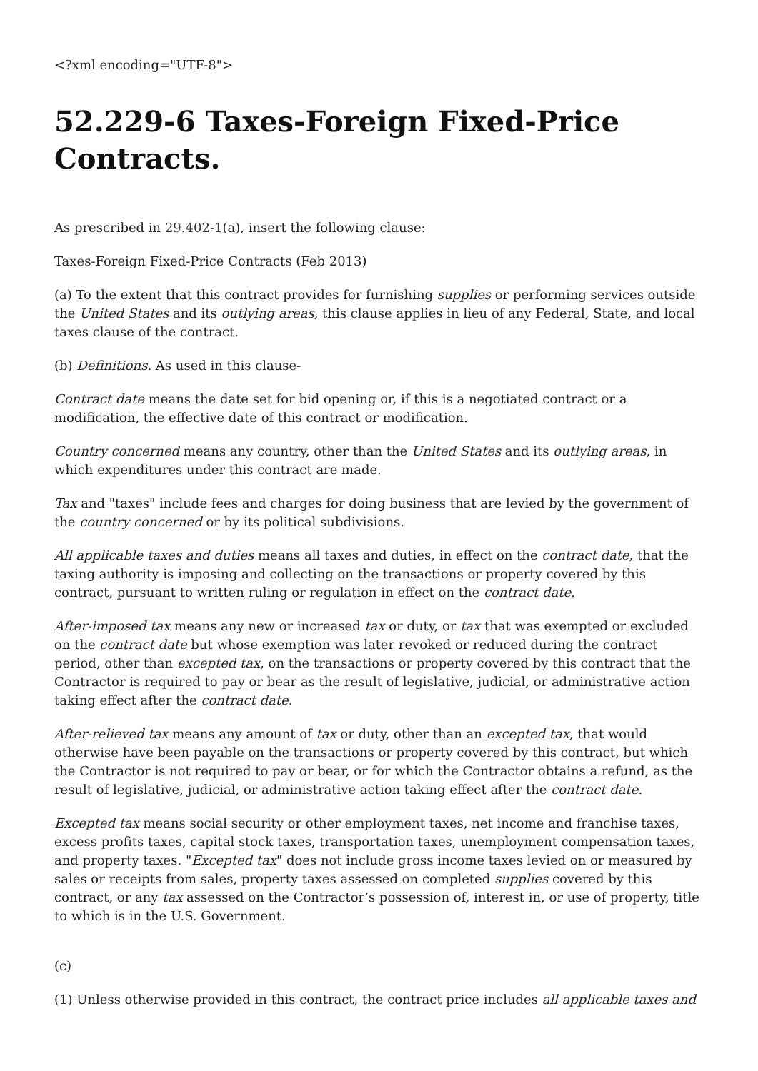<?xml encoding="UTF-8">
52.229-6 Taxes-Foreign Fixed-Price Contracts.
As prescribed in 29.402-1(a), insert the following clause:
Taxes-Foreign Fixed-Price Contracts (Feb 2013)
(a) To the extent that this contract provides for furnishing supplies or performing services outside the United States and its outlying areas, this clause applies in lieu of any Federal, State, and local taxes clause of the contract.
(b) Definitions. As used in this clause-
Contract date means the date set for bid opening or, if this is a negotiated contract or a modification, the effective date of this contract or modification.
Country concerned means any country, other than the United States and its outlying areas, in which expenditures under this contract are made.
Tax and "taxes" include fees and charges for doing business that are levied by the government of the country concerned or by its political subdivisions.
All applicable taxes and duties means all taxes and duties, in effect on the contract date, that the taxing authority is imposing and collecting on the transactions or property covered by this contract, pursuant to written ruling or regulation in effect on the contract date.
After-imposed tax means any new or increased tax or duty, or tax that was exempted or excluded on the contract date but whose exemption was later revoked or reduced during the contract period, other than excepted tax, on the transactions or property covered by this contract that the Contractor is required to pay or bear as the result of legislative, judicial, or administrative action taking effect after the contract date.
After-relieved tax means any amount of tax or duty, other than an excepted tax, that would otherwise have been payable on the transactions or property covered by this contract, but which the Contractor is not required to pay or bear, or for which the Contractor obtains a refund, as the result of legislative, judicial, or administrative action taking effect after the contract date.
Excepted tax means social security or other employment taxes, net income and franchise taxes, excess profits taxes, capital stock taxes, transportation taxes, unemployment compensation taxes, and property taxes. "Excepted tax" does not include gross income taxes levied on or measured by sales or receipts from sales, property taxes assessed on completed supplies covered by this contract, or any tax assessed on the Contractor’s possession of, interest in, or use of property, title to which is in the U.S. Government.
(c)
(1) Unless otherwise provided in this contract, the contract price includes all applicable taxes and